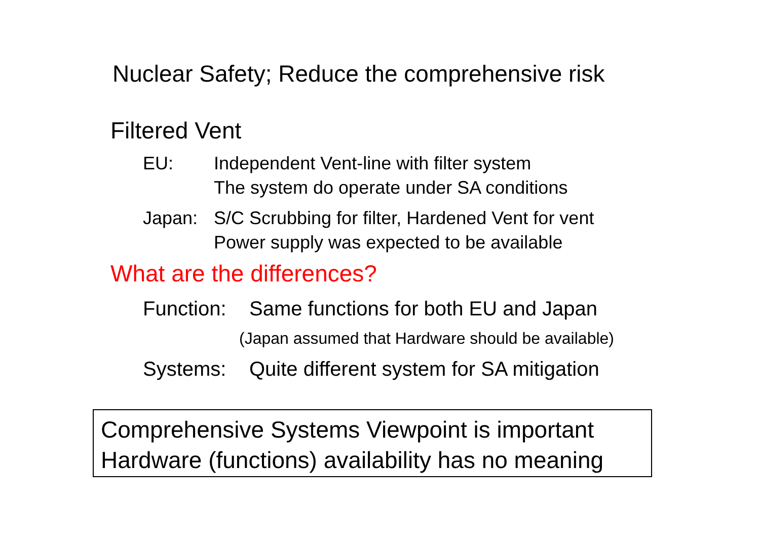Nuclear Safety; Reduce the comprehensive risk
Filtered Vent
EU: Independent Vent-line with filter system
The system do operate under SA conditions
Japan: S/C Scrubbing for filter, Hardened Vent for vent
Power supply was expected to be available
What are the differences?
Function:
Same functions for both EU and Japan
(Japan assumed that Hardware should be available)
Systems: Quite different system for SA mitigation
Comprehensive Systems Viewpoint is important
Hardware (functions) availability has no meaning